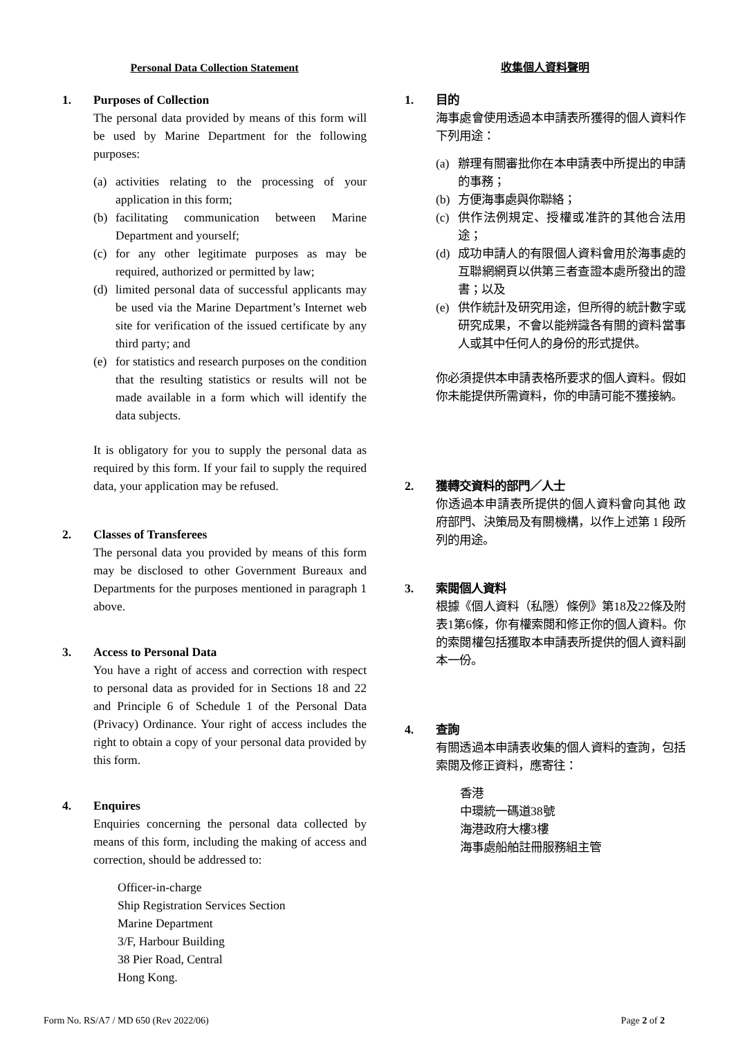Personal Data Collection Statement
1. Purposes of Collection
The personal data provided by means of this form will be used by Marine Department for the following purposes:
(a) activities relating to the processing of your application in this form;
(b) facilitating communication between Marine Department and yourself;
(c) for any other legitimate purposes as may be required, authorized or permitted by law;
(d) limited personal data of successful applicants may be used via the Marine Department’s Internet web site for verification of the issued certificate by any third party; and
(e) for statistics and research purposes on the condition that the resulting statistics or results will not be made available in a form which will identify the data subjects.
It is obligatory for you to supply the personal data as required by this form. If your fail to supply the required data, your application may be refused.
2. Classes of Transferees
The personal data you provided by means of this form may be disclosed to other Government Bureaux and Departments for the purposes mentioned in paragraph 1 above.
3. Access to Personal Data
You have a right of access and correction with respect to personal data as provided for in Sections 18 and 22 and Principle 6 of Schedule 1 of the Personal Data (Privacy) Ordinance. Your right of access includes the right to obtain a copy of your personal data provided by this form.
4. Enquires
Enquiries concerning the personal data collected by means of this form, including the making of access and correction, should be addressed to:
Officer-in-charge
Ship Registration Services Section
Marine Department
3/F, Harbour Building
38 Pier Road, Central
Hong Kong.
收集個人資料聲明
1. 目的
海事處會使用透過本申請表所獲得的個人資料作下列用途：
(a) 辦理有關審批你在本申請表中所提出的申請的事務；
(b) 方便海事處與你聯絡；
(c) 供作法例規定、授權或准許的其他合法用途；
(d) 成功申請人的有限個人資料會用於海事處的互聯網網頁以供第三者查證本處所發出的證書；以及
(e) 供作統計及研究用途，但所得的統計數字或研究成果，不會以能辨識各有關的資料當事人或其中任何人的身份的形式提供。
你必須提供本申請表格所要求的個人資料。假如你未能提供所需資料，你的申請可能不獲接納。
2. 獲轉交資料的部門／人士
你透過本申請表所提供的個人資料會向其他 政府部門、決策局及有關機構，以作上述第 1 段所列的用途。
3. 索閱個人資料
根據《個人資料（私隱）條例》第18及22條及附表1第6條，你有權索閱和修正你的個人資料。你的索閱權包括獲取本申請表所提供的個人資料副本一份。
4. 查詢
有關透過本申請表收集的個人資料的查詢，包括索閱及修正資料，應寄往：
香港
中環統一碼道38號
海港政府大樓3樓
海事處船舶註冊服務組主管
Form No. RS/A7 / MD 650 (Rev 2022/06) Page 2 of 2